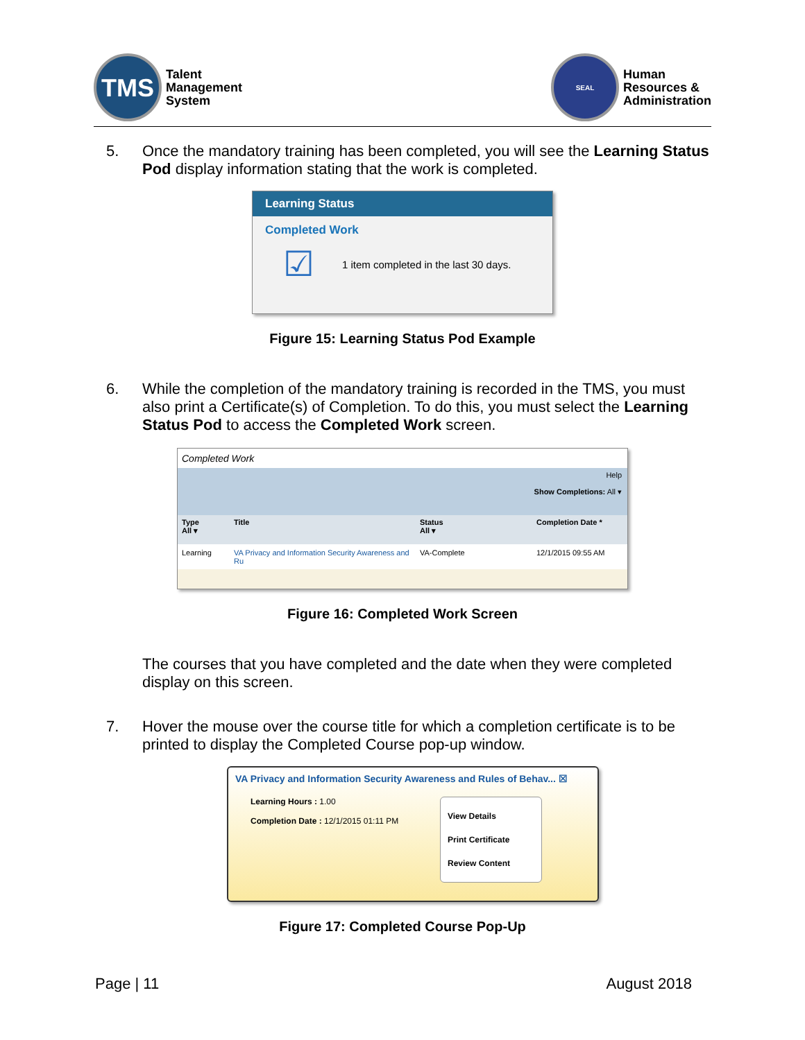TMS
Talent
Management
System
SEAL
Human
Resources &
Administration
5. Once the mandatory training has been completed, you will see the Learning Status Pod display information stating that the work is completed.
Learning Status
Completed Work
☑ 1 item completed in the last 30 days.
Figure 15: Learning Status Pod Example
6. While the completion of the mandatory training is recorded in the TMS, you must also print a Certificate(s) of Completion. To do this, you must select the Learning Status Pod to access the Completed Work screen.
Completed Work
Help
Show Completions: All ▾
Type
All ▾ Title Status
All ▾ Completion Date *
Learning VA Privacy and Information Security Awareness and Ru VA-Complete 12/1/2015 09:55 AM
Figure 16: Completed Work Screen
The courses that you have completed and the date when they were completed display on this screen.
7. Hover the mouse over the course title for which a completion certificate is to be printed to display the Completed Course pop-up window.
VA Privacy and Information Security Awareness and Rules of Behav... ☒
Learning Hours : 1.00
Completion Date : 12/1/2015 01:11 PM
View Details
Print Certificate
Review Content
Figure 17: Completed Course Pop-Up
Page | 11 August 2018